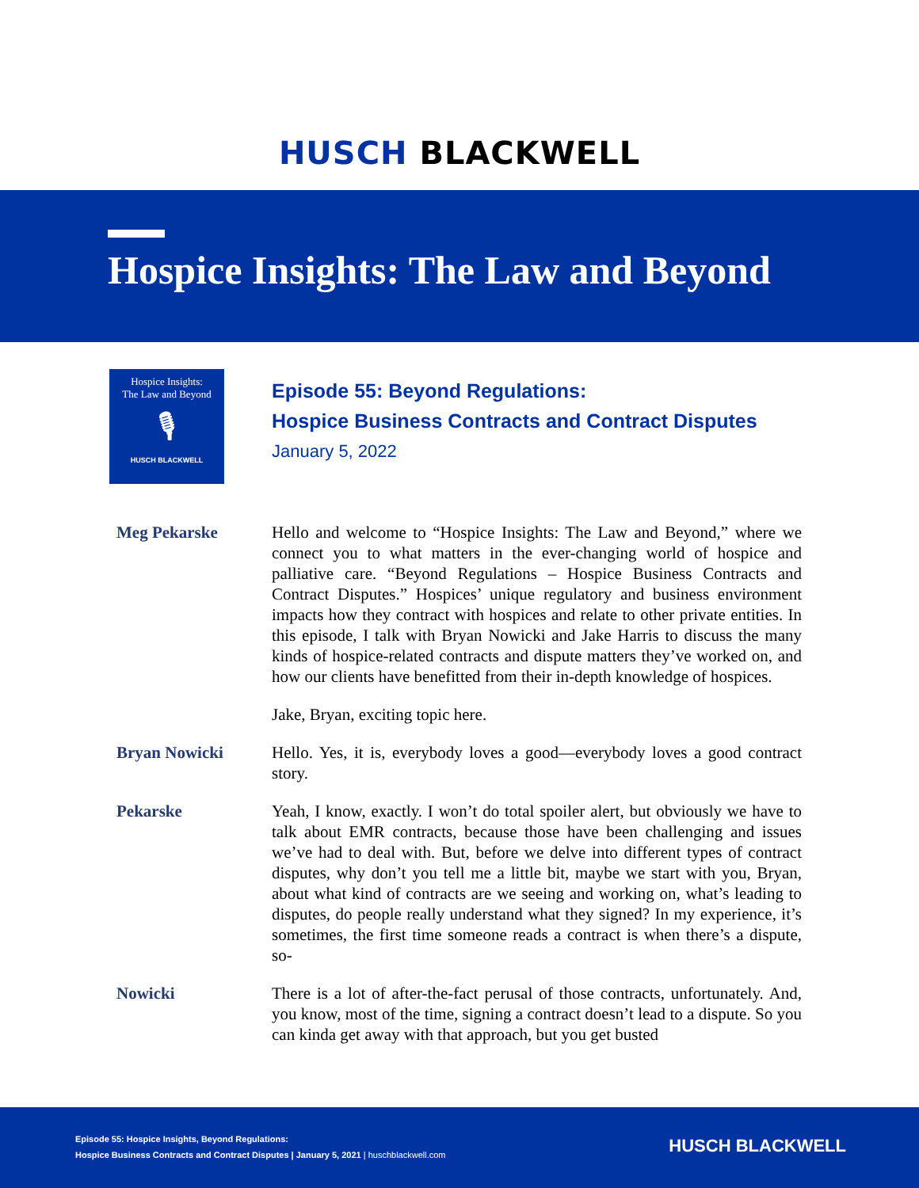HUSCH BLACKWELL
Hospice Insights: The Law and Beyond
Hospice Insights:
The Law and Beyond
🎙
HUSCH BLACKWELL
Episode 55: Beyond Regulations:
Hospice Business Contracts and Contract Disputes
January 5, 2022
Meg Pekarske Hello and welcome to “Hospice Insights: The Law and Beyond,” where we connect you to what matters in the ever-changing world of hospice and palliative care. “Beyond Regulations – Hospice Business Contracts and Contract Disputes.” Hospices’ unique regulatory and business environment impacts how they contract with hospices and relate to other private entities. In this episode, I talk with Bryan Nowicki and Jake Harris to discuss the many kinds of hospice-related contracts and dispute matters they’ve worked on, and how our clients have benefitted from their in-depth knowledge of hospices.
Jake, Bryan, exciting topic here.
Bryan Nowicki Hello. Yes, it is, everybody loves a good—everybody loves a good contract story.
Pekarske Yeah, I know, exactly. I won’t do total spoiler alert, but obviously we have to talk about EMR contracts, because those have been challenging and issues we’ve had to deal with. But, before we delve into different types of contract disputes, why don’t you tell me a little bit, maybe we start with you, Bryan, about what kind of contracts are we seeing and working on, what’s leading to disputes, do people really understand what they signed? In my experience, it’s sometimes, the first time someone reads a contract is when there’s a dispute, so-
Nowicki There is a lot of after-the-fact perusal of those contracts, unfortunately. And, you know, most of the time, signing a contract doesn’t lead to a dispute. So you can kinda get away with that approach, but you get busted
Episode 55: Hospice Insights, Beyond Regulations:
Hospice Business Contracts and Contract Disputes | January 5, 2021 | huschblackwell.com
HUSCH BLACKWELL